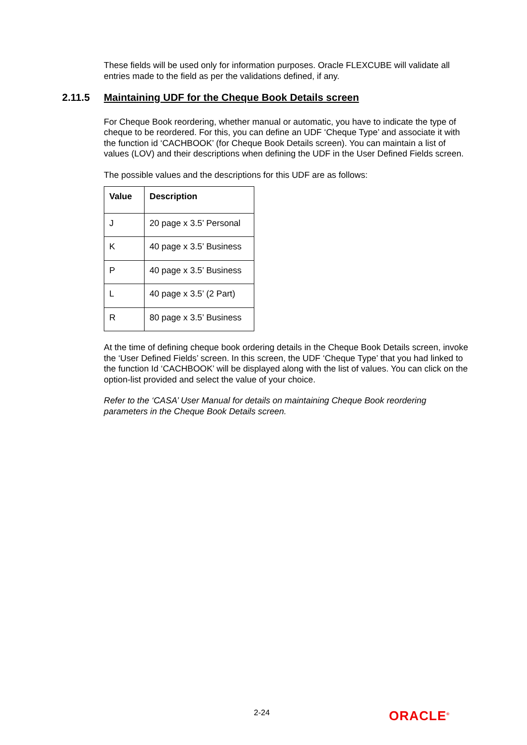These fields will be used only for information purposes. Oracle FLEXCUBE will validate all entries made to the field as per the validations defined, if any.
2.11.5 Maintaining UDF for the Cheque Book Details screen
For Cheque Book reordering, whether manual or automatic, you have to indicate the type of cheque to be reordered. For this, you can define an UDF ‘Cheque Type’ and associate it with the function id ‘CACHBOOK’ (for Cheque Book Details screen). You can maintain a list of values (LOV) and their descriptions when defining the UDF in the User Defined Fields screen.
The possible values and the descriptions for this UDF are as follows:
| Value | Description |
| --- | --- |
| J | 20 page x 3.5’ Personal |
| K | 40 page x 3.5’ Business |
| P | 40 page x 3.5’ Business |
| L | 40 page x 3.5’ (2 Part) |
| R | 80 page x 3.5’ Business |
At the time of defining cheque book ordering details in the Cheque Book Details screen, invoke the ‘User Defined Fields’ screen. In this screen, the UDF ‘Cheque Type’ that you had linked to the function Id ‘CACHBOOK’ will be displayed along with the list of values. You can click on the option-list provided and select the value of your choice.
Refer to the ‘CASA’ User Manual for details on maintaining Cheque Book reordering parameters in the Cheque Book Details screen.
2-24 ORACLE<sup>®</sup>